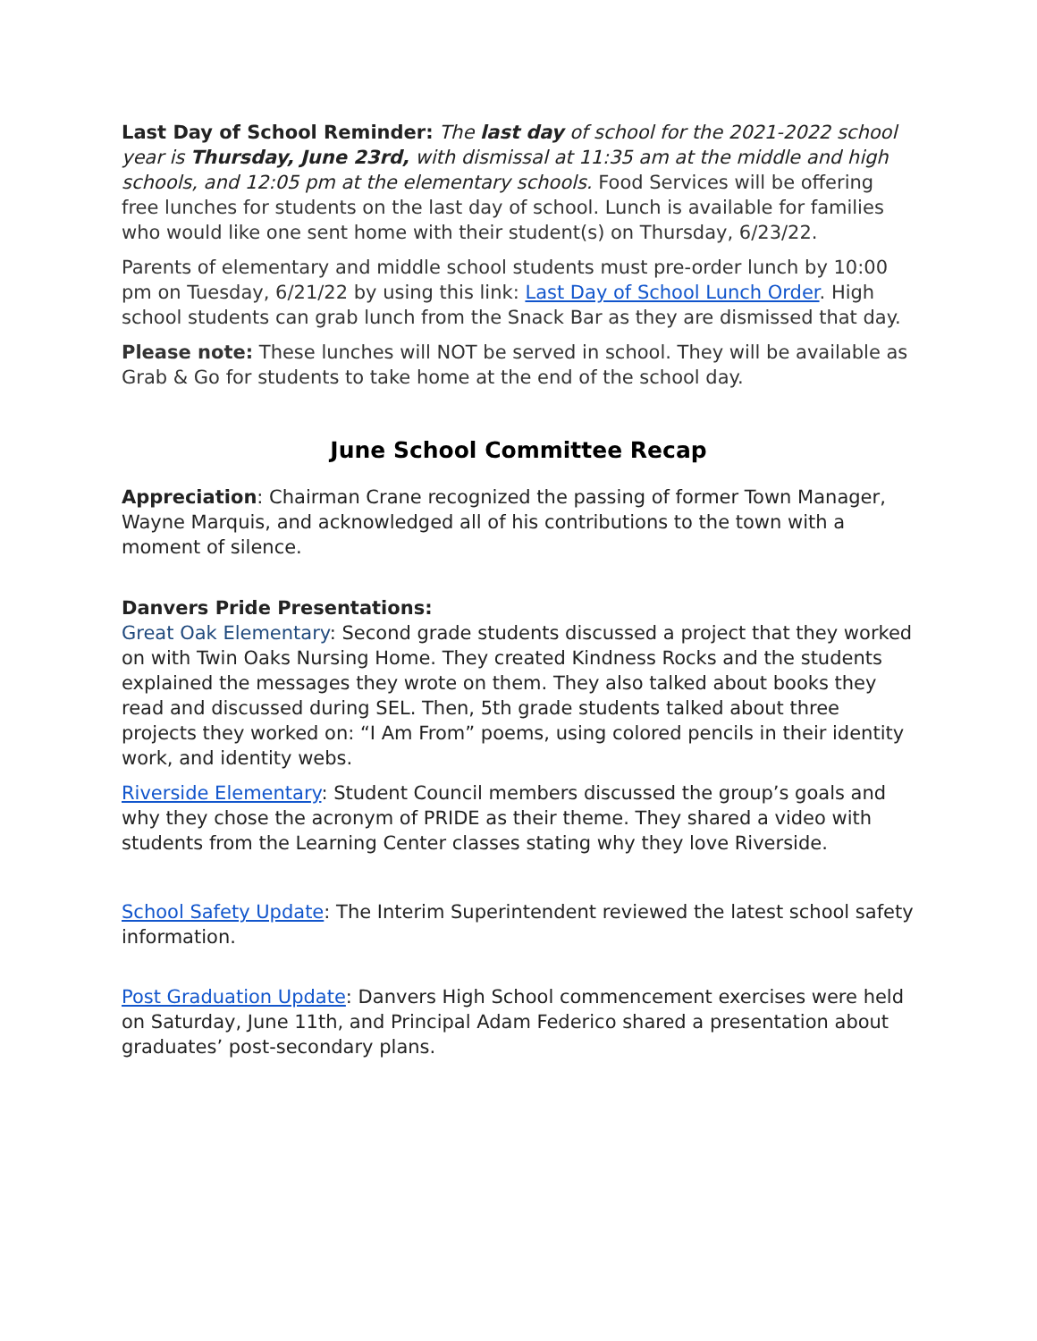Last Day of School Reminder: The last day of school for the 2021-2022 school year is Thursday, June 23rd, with dismissal at 11:35 am at the middle and high schools, and 12:05 pm at the elementary schools. Food Services will be offering free lunches for students on the last day of school. Lunch is available for families who would like one sent home with their student(s) on Thursday, 6/23/22.
Parents of elementary and middle school students must pre-order lunch by 10:00 pm on Tuesday, 6/21/22 by using this link: Last Day of School Lunch Order. High school students can grab lunch from the Snack Bar as they are dismissed that day.
Please note: These lunches will NOT be served in school. They will be available as Grab & Go for students to take home at the end of the school day.
June School Committee Recap
Appreciation: Chairman Crane recognized the passing of former Town Manager, Wayne Marquis, and acknowledged all of his contributions to the town with a moment of silence.
Danvers Pride Presentations:
Great Oak Elementary: Second grade students discussed a project that they worked on with Twin Oaks Nursing Home. They created Kindness Rocks and the students explained the messages they wrote on them. They also talked about books they read and discussed during SEL. Then, 5th grade students talked about three projects they worked on: “I Am From” poems, using colored pencils in their identity work, and identity webs.
Riverside Elementary: Student Council members discussed the group’s goals and why they chose the acronym of PRIDE as their theme. They shared a video with students from the Learning Center classes stating why they love Riverside.
School Safety Update: The Interim Superintendent reviewed the latest school safety information.
Post Graduation Update: Danvers High School commencement exercises were held on Saturday, June 11th, and Principal Adam Federico shared a presentation about graduates’ post-secondary plans.